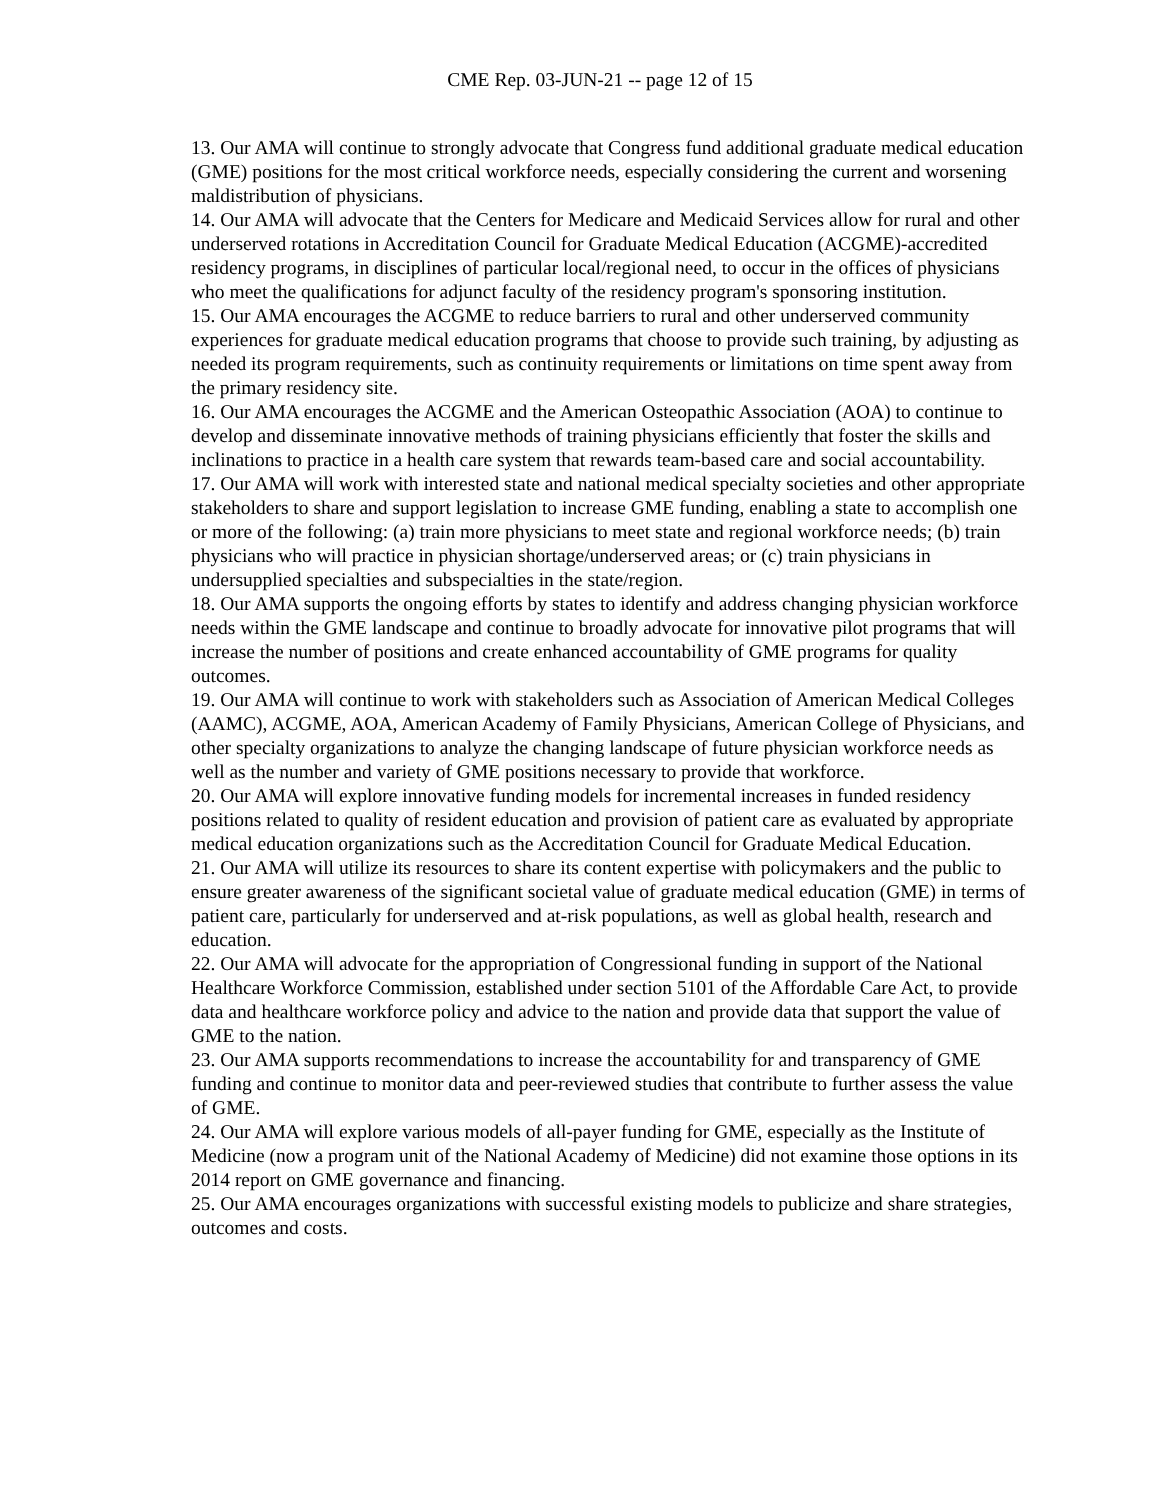CME Rep. 03-JUN-21 -- page 12 of 15
13. Our AMA will continue to strongly advocate that Congress fund additional graduate medical education (GME) positions for the most critical workforce needs, especially considering the current and worsening maldistribution of physicians.
14. Our AMA will advocate that the Centers for Medicare and Medicaid Services allow for rural and other underserved rotations in Accreditation Council for Graduate Medical Education (ACGME)-accredited residency programs, in disciplines of particular local/regional need, to occur in the offices of physicians who meet the qualifications for adjunct faculty of the residency program's sponsoring institution.
15. Our AMA encourages the ACGME to reduce barriers to rural and other underserved community experiences for graduate medical education programs that choose to provide such training, by adjusting as needed its program requirements, such as continuity requirements or limitations on time spent away from the primary residency site.
16. Our AMA encourages the ACGME and the American Osteopathic Association (AOA) to continue to develop and disseminate innovative methods of training physicians efficiently that foster the skills and inclinations to practice in a health care system that rewards team-based care and social accountability.
17. Our AMA will work with interested state and national medical specialty societies and other appropriate stakeholders to share and support legislation to increase GME funding, enabling a state to accomplish one or more of the following: (a) train more physicians to meet state and regional workforce needs; (b) train physicians who will practice in physician shortage/underserved areas; or (c) train physicians in undersupplied specialties and subspecialties in the state/region.
18. Our AMA supports the ongoing efforts by states to identify and address changing physician workforce needs within the GME landscape and continue to broadly advocate for innovative pilot programs that will increase the number of positions and create enhanced accountability of GME programs for quality outcomes.
19. Our AMA will continue to work with stakeholders such as Association of American Medical Colleges (AAMC), ACGME, AOA, American Academy of Family Physicians, American College of Physicians, and other specialty organizations to analyze the changing landscape of future physician workforce needs as well as the number and variety of GME positions necessary to provide that workforce.
20. Our AMA will explore innovative funding models for incremental increases in funded residency positions related to quality of resident education and provision of patient care as evaluated by appropriate medical education organizations such as the Accreditation Council for Graduate Medical Education.
21. Our AMA will utilize its resources to share its content expertise with policymakers and the public to ensure greater awareness of the significant societal value of graduate medical education (GME) in terms of patient care, particularly for underserved and at-risk populations, as well as global health, research and education.
22. Our AMA will advocate for the appropriation of Congressional funding in support of the National Healthcare Workforce Commission, established under section 5101 of the Affordable Care Act, to provide data and healthcare workforce policy and advice to the nation and provide data that support the value of GME to the nation.
23. Our AMA supports recommendations to increase the accountability for and transparency of GME funding and continue to monitor data and peer-reviewed studies that contribute to further assess the value of GME.
24. Our AMA will explore various models of all-payer funding for GME, especially as the Institute of Medicine (now a program unit of the National Academy of Medicine) did not examine those options in its 2014 report on GME governance and financing.
25. Our AMA encourages organizations with successful existing models to publicize and share strategies, outcomes and costs.